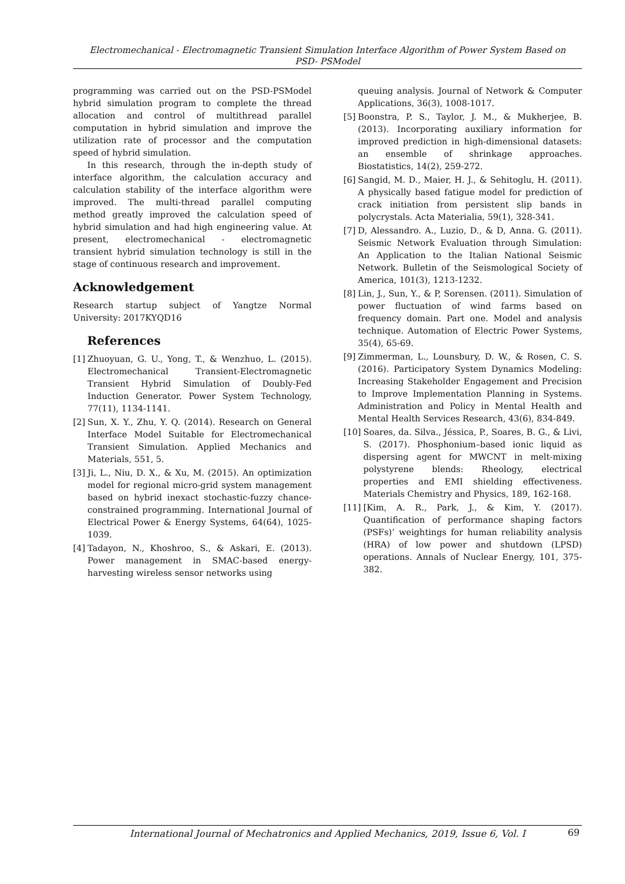Electromechanical - Electromagnetic Transient Simulation Interface Algorithm of Power System Based on
PSD- PSModel
programming was carried out on the PSD-PSModel hybrid simulation program to complete the thread allocation and control of multithread parallel computation in hybrid simulation and improve the utilization rate of processor and the computation speed of hybrid simulation.
In this research, through the in-depth study of interface algorithm, the calculation accuracy and calculation stability of the interface algorithm were improved. The multi-thread parallel computing method greatly improved the calculation speed of hybrid simulation and had high engineering value. At present, electromechanical - electromagnetic transient hybrid simulation technology is still in the stage of continuous research and improvement.
Acknowledgement
Research startup subject of Yangtze Normal University: 2017KYQD16
References
[1] Zhuoyuan, G. U., Yong, T., & Wenzhuo, L. (2015). Electromechanical Transient-Electromagnetic Transient Hybrid Simulation of Doubly-Fed Induction Generator. Power System Technology, 77(11), 1134-1141.
[2] Sun, X. Y., Zhu, Y. Q. (2014). Research on General Interface Model Suitable for Electromechanical Transient Simulation. Applied Mechanics and Materials, 551, 5.
[3] Ji, L., Niu, D. X., & Xu, M. (2015). An optimization model for regional micro-grid system management based on hybrid inexact stochastic-fuzzy chance-constrained programming. International Journal of Electrical Power & Energy Systems, 64(64), 1025-1039.
[4] Tadayon, N., Khoshroo, S., & Askari, E. (2013). Power management in SMAC-based energy-harvesting wireless sensor networks using
[4] queuing analysis. Journal of Network & Computer Applications, 36(3), 1008-1017.
[5] Boonstra, P. S., Taylor, J. M., & Mukherjee, B. (2013). Incorporating auxiliary information for improved prediction in high-dimensional datasets: an ensemble of shrinkage approaches. Biostatistics, 14(2), 259-272.
[6] Sangid, M. D., Maier, H. J., & Sehitoglu, H. (2011). A physically based fatigue model for prediction of crack initiation from persistent slip bands in polycrystals. Acta Materialia, 59(1), 328-341.
[7] D, Alessandro. A., Luzio, D., & D, Anna. G. (2011). Seismic Network Evaluation through Simulation: An Application to the Italian National Seismic Network. Bulletin of the Seismological Society of America, 101(3), 1213-1232.
[8] Lin, J., Sun, Y., & P, Sorensen. (2011). Simulation of power fluctuation of wind farms based on frequency domain. Part one. Model and analysis technique. Automation of Electric Power Systems, 35(4), 65-69.
[9] Zimmerman, L., Lounsbury, D. W., & Rosen, C. S. (2016). Participatory System Dynamics Modeling: Increasing Stakeholder Engagement and Precision to Improve Implementation Planning in Systems. Administration and Policy in Mental Health and Mental Health Services Research, 43(6), 834-849.
[10] Soares, da. Silva., Jéssica, P., Soares, B. G., & Livi, S. (2017). Phosphonium–based ionic liquid as dispersing agent for MWCNT in melt-mixing polystyrene blends: Rheology, electrical properties and EMI shielding effectiveness. Materials Chemistry and Physics, 189, 162-168.
[11] [Kim, A. R., Park, J., & Kim, Y. (2017). Quantification of performance shaping factors (PSFs)’ weightings for human reliability analysis (HRA) of low power and shutdown (LPSD) operations. Annals of Nuclear Energy, 101, 375-382.
International Journal of Mechatronics and Applied Mechanics, 2019, Issue 6, Vol. I
69